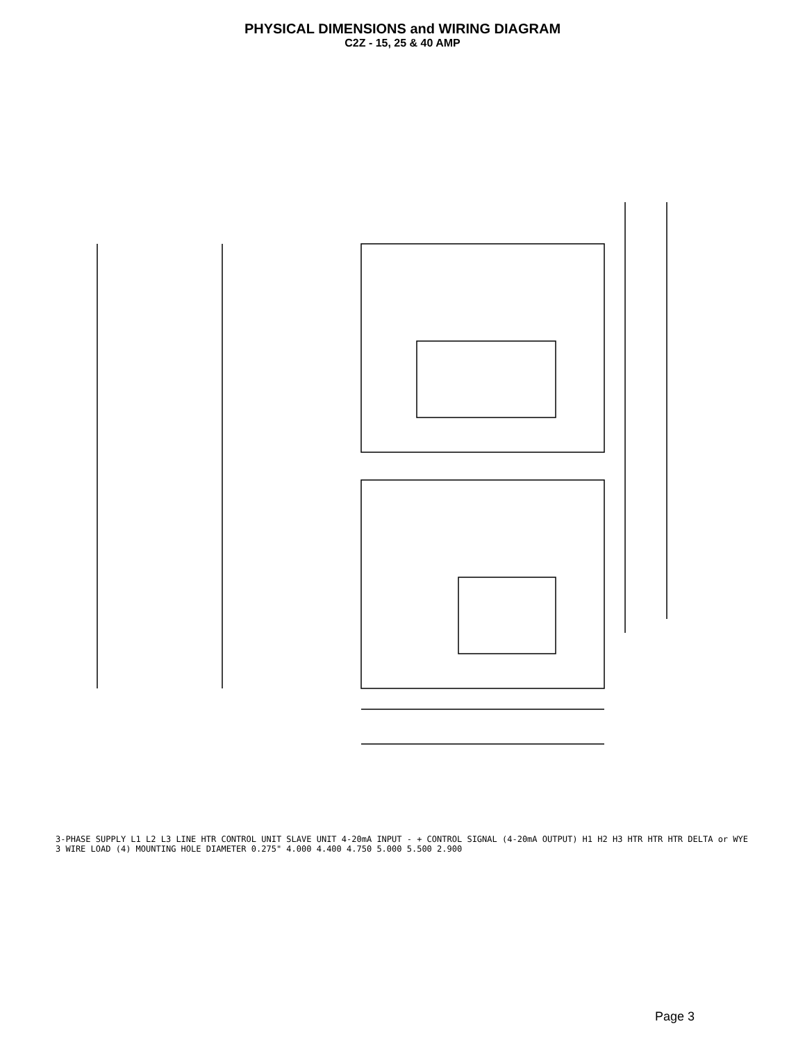PHYSICAL DIMENSIONS and WIRING DIAGRAM
C2Z - 15, 25 & 40 AMP
3-PHASE SUPPLY L1 L2 L3 LINE HTR CONTROL UNIT SLAVE UNIT 4-20mA INPUT - + CONTROL SIGNAL (4-20mA OUTPUT) H1 H2 H3 HTR HTR HTR DELTA or WYE 3 WIRE LOAD (4) MOUNTING HOLE DIAMETER 0.275" 4.000 4.400 4.750 5.000 5.500 2.900
Page 3